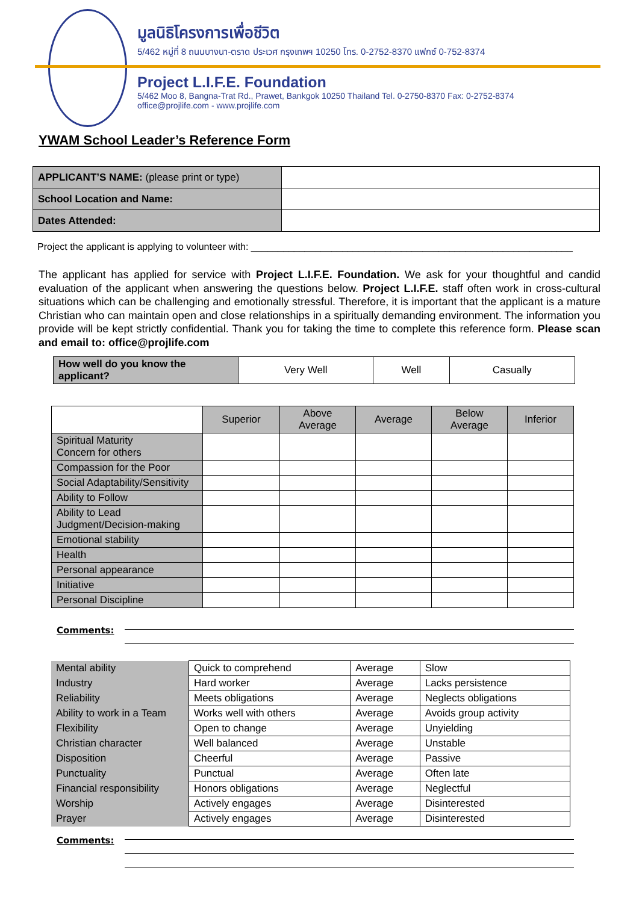มูลนิธิโครงการเพื่อชีวิต
5/462 หมู่ที่ 8 ถนนบางนา-ตราด ประเวศ กรุงเทพฯ 10250 โทร. 0-2752-8370 แฟกซ์ 0-752-8374
Project L.I.F.E. Foundation
5/462 Moo 8, Bangna-Trat Rd., Prawet, Bankgok 10250 Thailand Tel. 0-2750-8370 Fax: 0-2752-8374
office@projlife.com - www.projlife.com
YWAM School Leader’s Reference Form
| APPLICANT’S NAME: (please print or type) | |
| School Location and Name: | |
| Dates Attended: | |
Project the applicant is applying to volunteer with: ____________________________________________________________
The applicant has applied for service with Project L.I.F.E. Foundation. We ask for your thoughtful and candid evaluation of the applicant when answering the questions below. Project L.I.F.E. staff often work in cross-cultural situations which can be challenging and emotionally stressful. Therefore, it is important that the applicant is a mature Christian who can maintain open and close relationships in a spiritually demanding environment. The information you provide will be kept strictly confidential. Thank you for taking the time to complete this reference form. Please scan and email to: office@projlife.com
| How well do you know the applicant? | Very Well | Well | Casually |
| | Superior | Above Average | Average | Below Average | Inferior |
| Spiritual Maturity Concern for others | | | | | |
| Compassion for the Poor | | | | | |
| Social Adaptability/Sensitivity | | | | | |
| Ability to Follow | | | | | |
| Ability to Lead Judgment/Decision-making | | | | | |
| Emotional stability | | | | | |
| Health | | | | | |
| Personal appearance | | | | | |
| Initiative | | | | | |
| Personal Discipline | | | | | |
Comments:
| Mental ability | Quick to comprehend | Average | Slow |
| Industry | Hard worker | Average | Lacks persistence |
| Reliability | Meets obligations | Average | Neglects obligations |
| Ability to work in a Team | Works well with others | Average | Avoids group activity |
| Flexibility | Open to change | Average | Unyielding |
| Christian character | Well balanced | Average | Unstable |
| Disposition | Cheerful | Average | Passive |
| Punctuality | Punctual | Average | Often late |
| Financial responsibility | Honors obligations | Average | Neglectful |
| Worship | Actively engages | Average | Disinterested |
| Prayer | Actively engages | Average | Disinterested |
Comments: